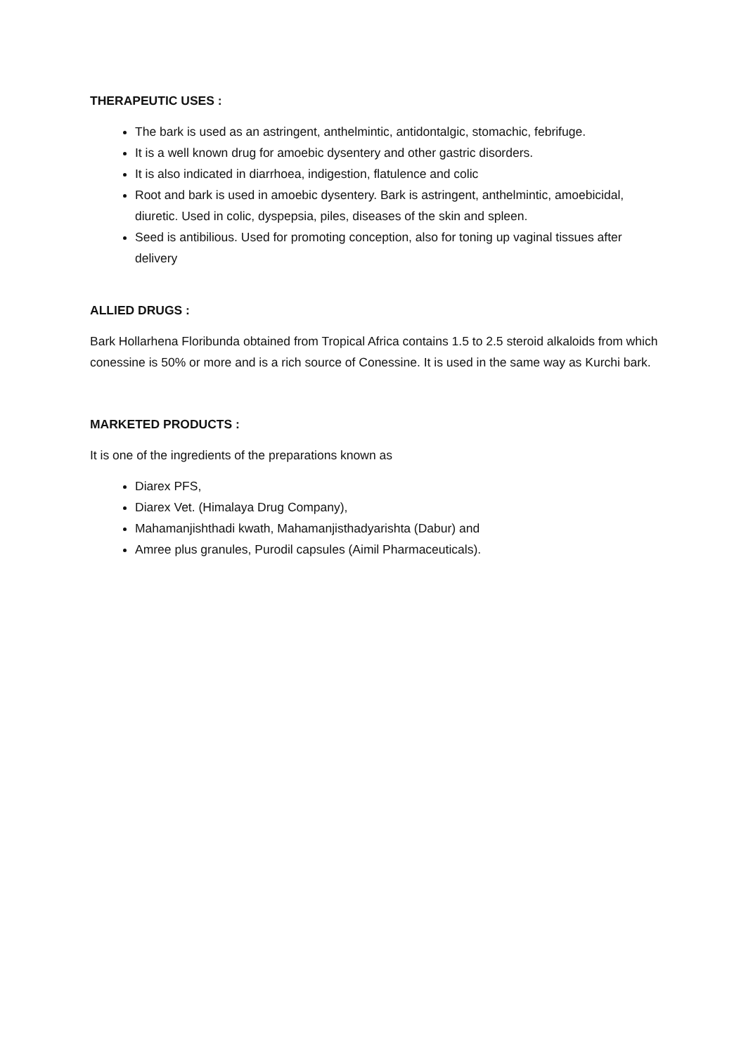THERAPEUTIC USES :
The bark is used as an astringent, anthelmintic, antidontalgic, stomachic, febrifuge.
It is a well known drug for amoebic dysentery and other gastric disorders.
It is also indicated in diarrhoea, indigestion, flatulence and colic
Root and bark is used in amoebic dysentery. Bark is astringent, anthelmintic, amoebicidal, diuretic. Used in colic, dyspepsia, piles, diseases of the skin and spleen.
Seed is antibilious. Used for promoting conception, also for toning up vaginal tissues after delivery
ALLIED DRUGS :
Bark Hollarhena Floribunda obtained from Tropical Africa contains 1.5 to 2.5 steroid alkaloids from which conessine is 50% or more and is a rich source of Conessine. It is used in the same way as Kurchi bark.
MARKETED PRODUCTS :
It is one of the ingredients of the preparations known as
Diarex PFS,
Diarex Vet. (Himalaya Drug Company),
Mahamanjishthadi kwath, Mahamanjisthadyarishta (Dabur) and
Amree plus granules, Purodil capsules (Aimil Pharmaceuticals).